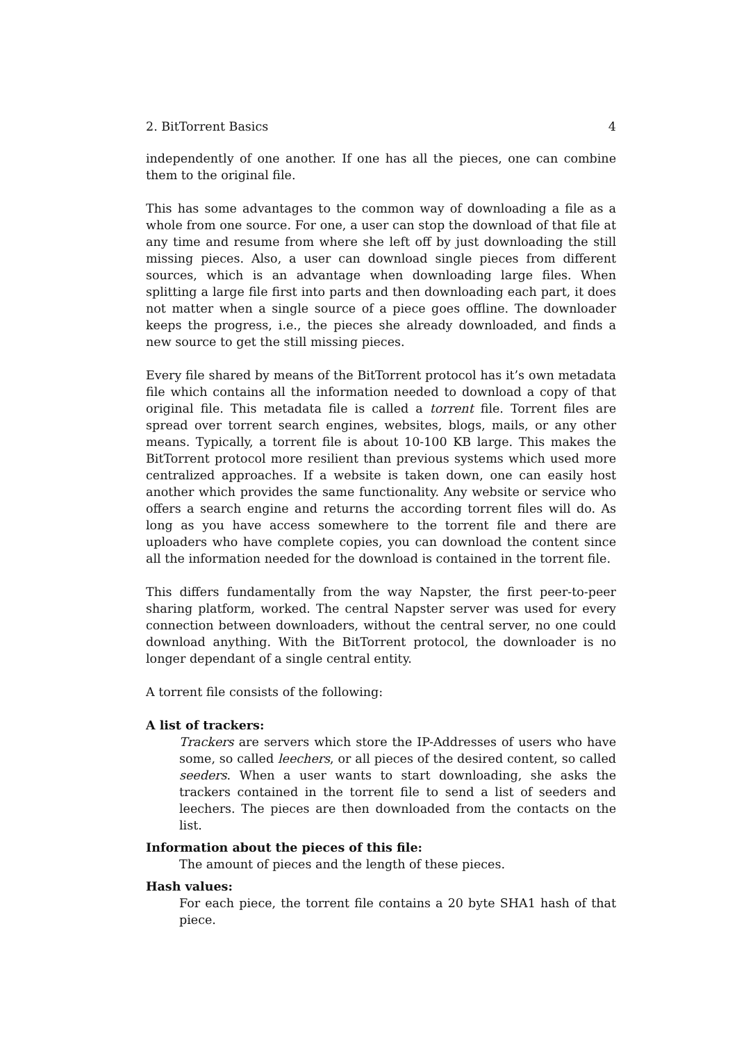2. BitTorrent Basics 4
independently of one another. If one has all the pieces, one can combine them to the original file.
This has some advantages to the common way of downloading a file as a whole from one source. For one, a user can stop the download of that file at any time and resume from where she left off by just downloading the still missing pieces. Also, a user can download single pieces from different sources, which is an advantage when downloading large files. When splitting a large file first into parts and then downloading each part, it does not matter when a single source of a piece goes offline. The downloader keeps the progress, i.e., the pieces she already downloaded, and finds a new source to get the still missing pieces.
Every file shared by means of the BitTorrent protocol has it’s own metadata file which contains all the information needed to download a copy of that original file. This metadata file is called a torrent file. Torrent files are spread over torrent search engines, websites, blogs, mails, or any other means. Typically, a torrent file is about 10-100 KB large. This makes the BitTorrent protocol more resilient than previous systems which used more centralized approaches. If a website is taken down, one can easily host another which provides the same functionality. Any website or service who offers a search engine and returns the according torrent files will do. As long as you have access somewhere to the torrent file and there are uploaders who have complete copies, you can download the content since all the information needed for the download is contained in the torrent file.
This differs fundamentally from the way Napster, the first peer-to-peer sharing platform, worked. The central Napster server was used for every connection between downloaders, without the central server, no one could download anything. With the BitTorrent protocol, the downloader is no longer dependant of a single central entity.
A torrent file consists of the following:
A list of trackers:
Trackers are servers which store the IP-Addresses of users who have some, so called leechers, or all pieces of the desired content, so called seeders. When a user wants to start downloading, she asks the trackers contained in the torrent file to send a list of seeders and leechers. The pieces are then downloaded from the contacts on the list.
Information about the pieces of this file:
The amount of pieces and the length of these pieces.
Hash values:
For each piece, the torrent file contains a 20 byte SHA1 hash of that piece.